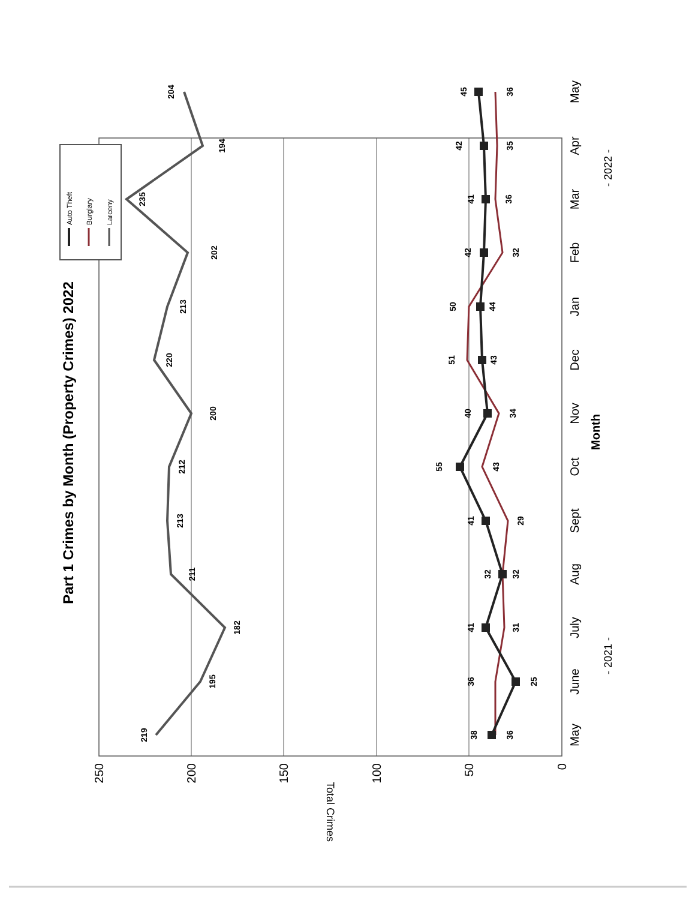Part 1 Crimes by Month (Property Crimes) 2022
250
200
150
100
50
0
Total Crimes
May
June
July
Aug
Sept
Oct
Nov
Dec
Jan
Feb
Mar
Apr
May
Month
- 2021 -
- 2022 -
Auto Theft
Burglary
Larceny
219
195
182
211
213
212
200
220
213
202
235
194
204
38
25
41
32
41
55
40
43
44
42
41
42
45
36
36
31
32
29
43
34
51
50
32
36
35
36